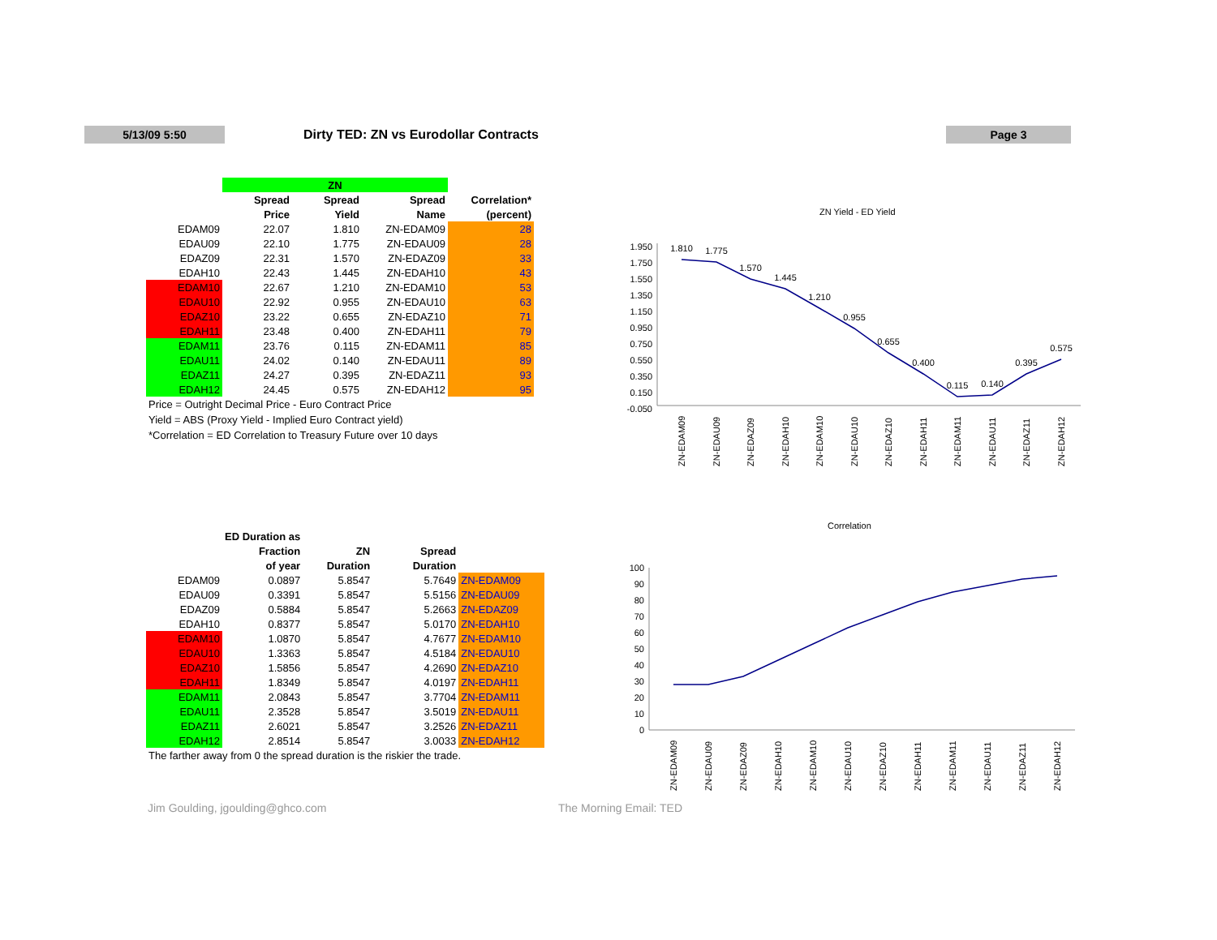5/13/09 5:50
Dirty TED: ZN vs Eurodollar Contracts
Page 3
| | ZN | | | |
| --- | --- | --- | --- | --- |
| | Spread | Spread | Spread | Correlation* |
| | Price | Yield | Name | (percent) |
| EDAM09 | 22.07 | 1.810 | ZN-EDAM09 | 28 |
| EDAU09 | 22.10 | 1.775 | ZN-EDAU09 | 28 |
| EDAZ09 | 22.31 | 1.570 | ZN-EDAZ09 | 33 |
| EDAH10 | 22.43 | 1.445 | ZN-EDAH10 | 43 |
| EDAM10 | 22.67 | 1.210 | ZN-EDAM10 | 53 |
| EDAU10 | 22.92 | 0.955 | ZN-EDAU10 | 63 |
| EDAZ10 | 23.22 | 0.655 | ZN-EDAZ10 | 71 |
| EDAH11 | 23.48 | 0.400 | ZN-EDAH11 | 79 |
| EDAM11 | 23.76 | 0.115 | ZN-EDAM11 | 85 |
| EDAU11 | 24.02 | 0.140 | ZN-EDAU11 | 89 |
| EDAZ11 | 24.27 | 0.395 | ZN-EDAZ11 | 93 |
| EDAH12 | 24.45 | 0.575 | ZN-EDAH12 | 95 |
| Price = Outright Decimal Price - Euro Contract Price Yield = ABS (Proxy Yield - Implied Euro Contract yield) *Correlation = ED Correlation to Treasury Future over 10 days | | | | |
| | ED Duration as | | | |
| --- | --- | --- | --- | --- |
| | Fraction | ZN | Spread | |
| | of year | Duration | Duration | |
| EDAM09 | 0.0897 | 5.8547 | 5.7649 | ZN-EDAM09 |
| EDAU09 | 0.3391 | 5.8547 | 5.5156 | ZN-EDAU09 |
| EDAZ09 | 0.5884 | 5.8547 | 5.2663 | ZN-EDAZ09 |
| EDAH10 | 0.8377 | 5.8547 | 5.0170 | ZN-EDAH10 |
| EDAM10 | 1.0870 | 5.8547 | 4.7677 | ZN-EDAM10 |
| EDAU10 | 1.3363 | 5.8547 | 4.5184 | ZN-EDAU10 |
| EDAZ10 | 1.5856 | 5.8547 | 4.2690 | ZN-EDAZ10 |
| EDAH11 | 1.8349 | 5.8547 | 4.0197 | ZN-EDAH11 |
| EDAM11 | 2.0843 | 5.8547 | 3.7704 | ZN-EDAM11 |
| EDAU11 | 2.3528 | 5.8547 | 3.5019 | ZN-EDAU11 |
| EDAZ11 | 2.6021 | 5.8547 | 3.2526 | ZN-EDAZ11 |
| EDAH12 | 2.8514 | 5.8547 | 3.0033 | ZN-EDAH12 |
| The farther away from 0 the spread duration is the riskier the trade. | | | | |
ZN Yield - ED Yield
1.950
1.750
1.550
1.350
1.150
0.950
0.750
0.550
0.350
0.150
-0.050
1.810
1.775
1.570
1.445
1.210
0.955
0.655
0.400
0.115
0.140
0.395
0.575
ZN-EDAM09
ZN-EDAU09
ZN-EDAZ09
ZN-EDAH10
ZN-EDAM10
ZN-EDAU10
ZN-EDAZ10
ZN-EDAH11
ZN-EDAM11
ZN-EDAU11
ZN-EDAZ11
ZN-EDAH12
Correlation
100
90
80
70
60
50
40
30
20
10
0
ZN-EDAM09
ZN-EDAU09
ZN-EDAZ09
ZN-EDAH10
ZN-EDAM10
ZN-EDAU10
ZN-EDAZ10
ZN-EDAH11
ZN-EDAM11
ZN-EDAU11
ZN-EDAZ11
ZN-EDAH12
Jim Goulding, jgoulding@ghco.com
The Morning Email: TED